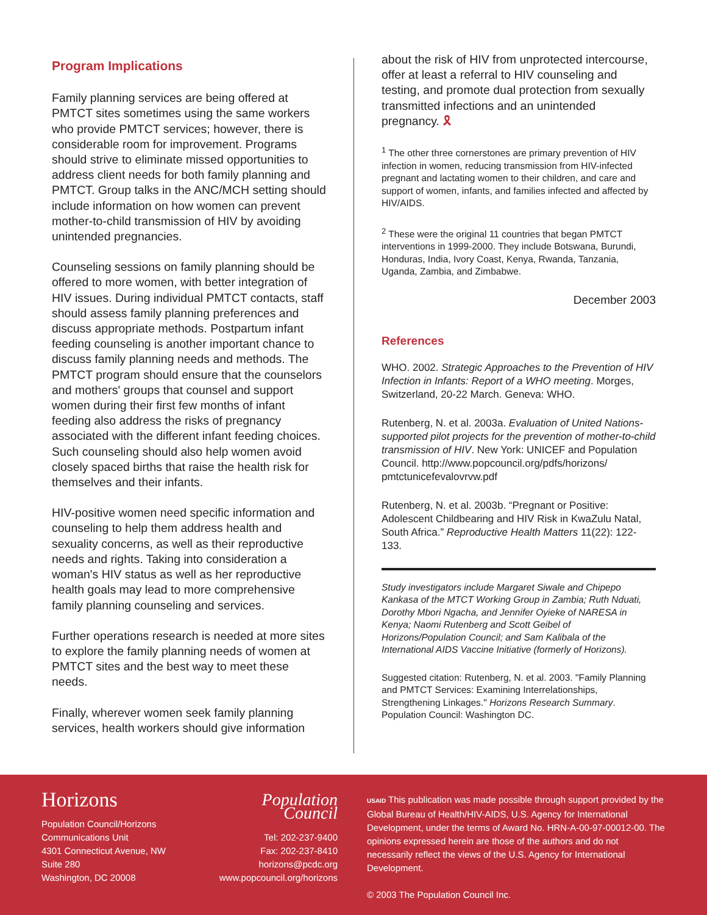Program Implications
Family planning services are being offered at PMTCT sites sometimes using the same workers who provide PMTCT services; however, there is considerable room for improvement. Programs should strive to eliminate missed opportunities to address client needs for both family planning and PMTCT. Group talks in the ANC/MCH setting should include information on how women can prevent mother-to-child transmission of HIV by avoiding unintended pregnancies.
Counseling sessions on family planning should be offered to more women, with better integration of HIV issues. During individual PMTCT contacts, staff should assess family planning preferences and discuss appropriate methods. Postpartum infant feeding counseling is another important chance to discuss family planning needs and methods. The PMTCT program should ensure that the counselors and mothers' groups that counsel and support women during their first few months of infant feeding also address the risks of pregnancy associated with the different infant feeding choices. Such counseling should also help women avoid closely spaced births that raise the health risk for themselves and their infants.
HIV-positive women need specific information and counseling to help them address health and sexuality concerns, as well as their reproductive needs and rights. Taking into consideration a woman's HIV status as well as her reproductive health goals may lead to more comprehensive family planning counseling and services.
Further operations research is needed at more sites to explore the family planning needs of women at PMTCT sites and the best way to meet these needs.
Finally, wherever women seek family planning services, health workers should give information
about the risk of HIV from unprotected intercourse, offer at least a referral to HIV counseling and testing, and promote dual protection from sexually transmitted infections and an unintended pregnancy. 🎗
<sup>1</sup> The other three cornerstones are primary prevention of HIV infection in women, reducing transmission from HIV-infected pregnant and lactating women to their children, and care and support of women, infants, and families infected and affected by HIV/AIDS.
<sup>2</sup> These were the original 11 countries that began PMTCT interventions in 1999-2000. They include Botswana, Burundi, Honduras, India, Ivory Coast, Kenya, Rwanda, Tanzania, Uganda, Zambia, and Zimbabwe.
December 2003
References
WHO. 2002. Strategic Approaches to the Prevention of HIV Infection in Infants: Report of a WHO meeting. Morges, Switzerland, 20-22 March. Geneva: WHO.
Rutenberg, N. et al. 2003a. Evaluation of United Nations-supported pilot projects for the prevention of mother-to-child transmission of HIV. New York: UNICEF and Population Council. http://www.popcouncil.org/pdfs/horizons/ pmtctunicefevalovrvw.pdf
Rutenberg, N. et al. 2003b. “Pregnant or Positive: Adolescent Childbearing and HIV Risk in KwaZulu Natal, South Africa.” Reproductive Health Matters 11(22): 122-133.
Study investigators include Margaret Siwale and Chipepo Kankasa of the MTCT Working Group in Zambia; Ruth Nduati, Dorothy Mbori Ngacha, and Jennifer Oyieke of NARESA in Kenya; Naomi Rutenberg and Scott Geibel of Horizons/Population Council; and Sam Kalibala of the International AIDS Vaccine Initiative (formerly of Horizons).
Suggested citation: Rutenberg, N. et al. 2003. "Family Planning and PMTCT Services: Examining Interrelationships, Strengthening Linkages." Horizons Research Summary. Population Council: Washington DC.
Horizons
Population Council/Horizons
Communications Unit
4301 Connecticut Avenue, NW
Suite 280
Washington, DC 20008
Population Council
Tel: 202-237-9400
Fax: 202-237-8410
horizons@pcdc.org
www.popcouncil.org/horizons
USAID This publication was made possible through support provided by the Global Bureau of Health/HIV-AIDS, U.S. Agency for International Development, under the terms of Award No. HRN-A-00-97-00012-00. The opinions expressed herein are those of the authors and do not necessarily reflect the views of the U.S. Agency for International Development.
© 2003 The Population Council Inc.